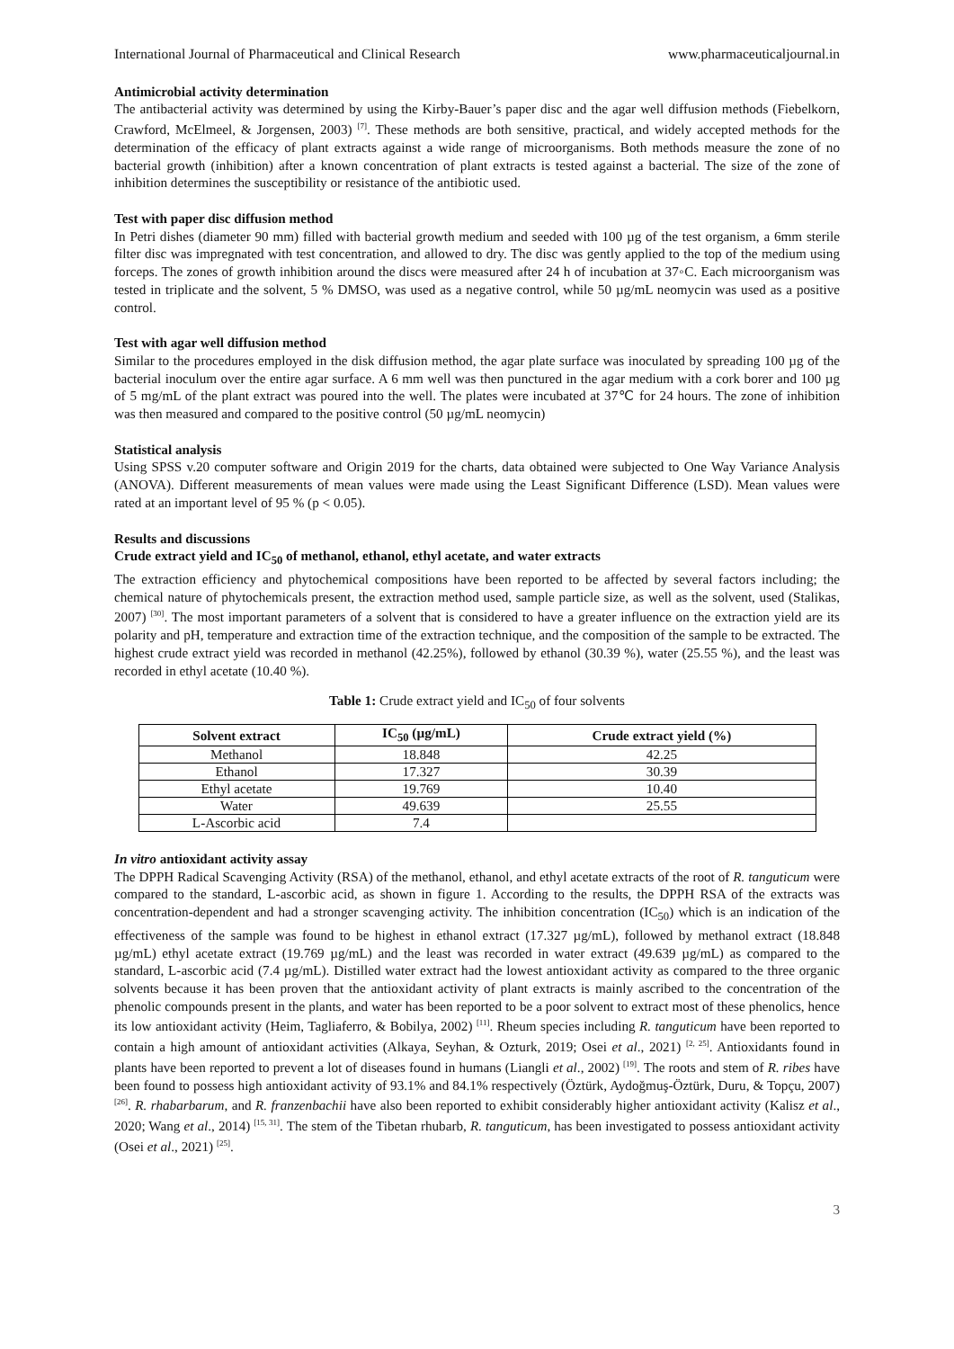International Journal of Pharmaceutical and Clinical Research www.pharmaceuticaljournal.in
Antimicrobial activity determination
The antibacterial activity was determined by using the Kirby-Bauer’s paper disc and the agar well diffusion methods (Fiebelkorn, Crawford, McElmeel, & Jorgensen, 2003) <sup>[7]</sup>. These methods are both sensitive, practical, and widely accepted methods for the determination of the efficacy of plant extracts against a wide range of microorganisms. Both methods measure the zone of no bacterial growth (inhibition) after a known concentration of plant extracts is tested against a bacterial. The size of the zone of inhibition determines the susceptibility or resistance of the antibiotic used.
Test with paper disc diffusion method
In Petri dishes (diameter 90 mm) filled with bacterial growth medium and seeded with 100 µg of the test organism, a 6mm sterile filter disc was impregnated with test concentration, and allowed to dry. The disc was gently applied to the top of the medium using forceps. The zones of growth inhibition around the discs were measured after 24 h of incubation at 37◦C. Each microorganism was tested in triplicate and the solvent, 5 % DMSO, was used as a negative control, while 50 µg/mL neomycin was used as a positive control.
Test with agar well diffusion method
Similar to the procedures employed in the disk diffusion method, the agar plate surface was inoculated by spreading 100 µg of the bacterial inoculum over the entire agar surface. A 6 mm well was then punctured in the agar medium with a cork borer and 100 µg of 5 mg/mL of the plant extract was poured into the well. The plates were incubated at 37℃ for 24 hours. The zone of inhibition was then measured and compared to the positive control (50 µg/mL neomycin)
Statistical analysis
Using SPSS v.20 computer software and Origin 2019 for the charts, data obtained were subjected to One Way Variance Analysis (ANOVA). Different measurements of mean values were made using the Least Significant Difference (LSD). Mean values were rated at an important level of 95 % (p < 0.05).
Results and discussions
Crude extract yield and IC<sub>50</sub> of methanol, ethanol, ethyl acetate, and water extracts
The extraction efficiency and phytochemical compositions have been reported to be affected by several factors including; the chemical nature of phytochemicals present, the extraction method used, sample particle size, as well as the solvent, used (Stalikas, 2007) <sup>[30]</sup>. The most important parameters of a solvent that is considered to have a greater influence on the extraction yield are its polarity and pH, temperature and extraction time of the extraction technique, and the composition of the sample to be extracted. The highest crude extract yield was recorded in methanol (42.25%), followed by ethanol (30.39 %), water (25.55 %), and the least was recorded in ethyl acetate (10.40 %).
Table 1: Crude extract yield and IC<sub>50</sub> of four solvents
| Solvent extract | IC<sub>50</sub> (µg/mL) | Crude extract yield (%) |
| --- | --- | --- |
| Methanol | 18.848 | 42.25 |
| Ethanol | 17.327 | 30.39 |
| Ethyl acetate | 19.769 | 10.40 |
| Water | 49.639 | 25.55 |
| L-Ascorbic acid | 7.4 | |
In vitro antioxidant activity assay
The DPPH Radical Scavenging Activity (RSA) of the methanol, ethanol, and ethyl acetate extracts of the root of R. tanguticum were compared to the standard, L-ascorbic acid, as shown in figure 1. According to the results, the DPPH RSA of the extracts was concentration-dependent and had a stronger scavenging activity. The inhibition concentration (IC<sub>50</sub>) which is an indication of the effectiveness of the sample was found to be highest in ethanol extract (17.327 µg/mL), followed by methanol extract (18.848 µg/mL) ethyl acetate extract (19.769 µg/mL) and the least was recorded in water extract (49.639 µg/mL) as compared to the standard, L-ascorbic acid (7.4 µg/mL). Distilled water extract had the lowest antioxidant activity as compared to the three organic solvents because it has been proven that the antioxidant activity of plant extracts is mainly ascribed to the concentration of the phenolic compounds present in the plants, and water has been reported to be a poor solvent to extract most of these phenolics, hence its low antioxidant activity (Heim, Tagliaferro, & Bobilya, 2002) <sup>[11]</sup>. Rheum species including R. tanguticum have been reported to contain a high amount of antioxidant activities (Alkaya, Seyhan, & Ozturk, 2019; Osei et al., 2021) <sup>[2, 25]</sup>. Antioxidants found in plants have been reported to prevent a lot of diseases found in humans (Liangli et al., 2002) <sup>[19]</sup>. The roots and stem of R. ribes have been found to possess high antioxidant activity of 93.1% and 84.1% respectively (Öztürk, Aydoğmuş-Öztürk, Duru, & Topçu, 2007) <sup>[26]</sup>. R. rhabarbarum, and R. franzenbachii have also been reported to exhibit considerably higher antioxidant activity (Kalisz et al., 2020; Wang et al., 2014) <sup>[15, 31]</sup>. The stem of the Tibetan rhubarb, R. tanguticum, has been investigated to possess antioxidant activity (Osei et al., 2021) <sup>[25]</sup>.
3